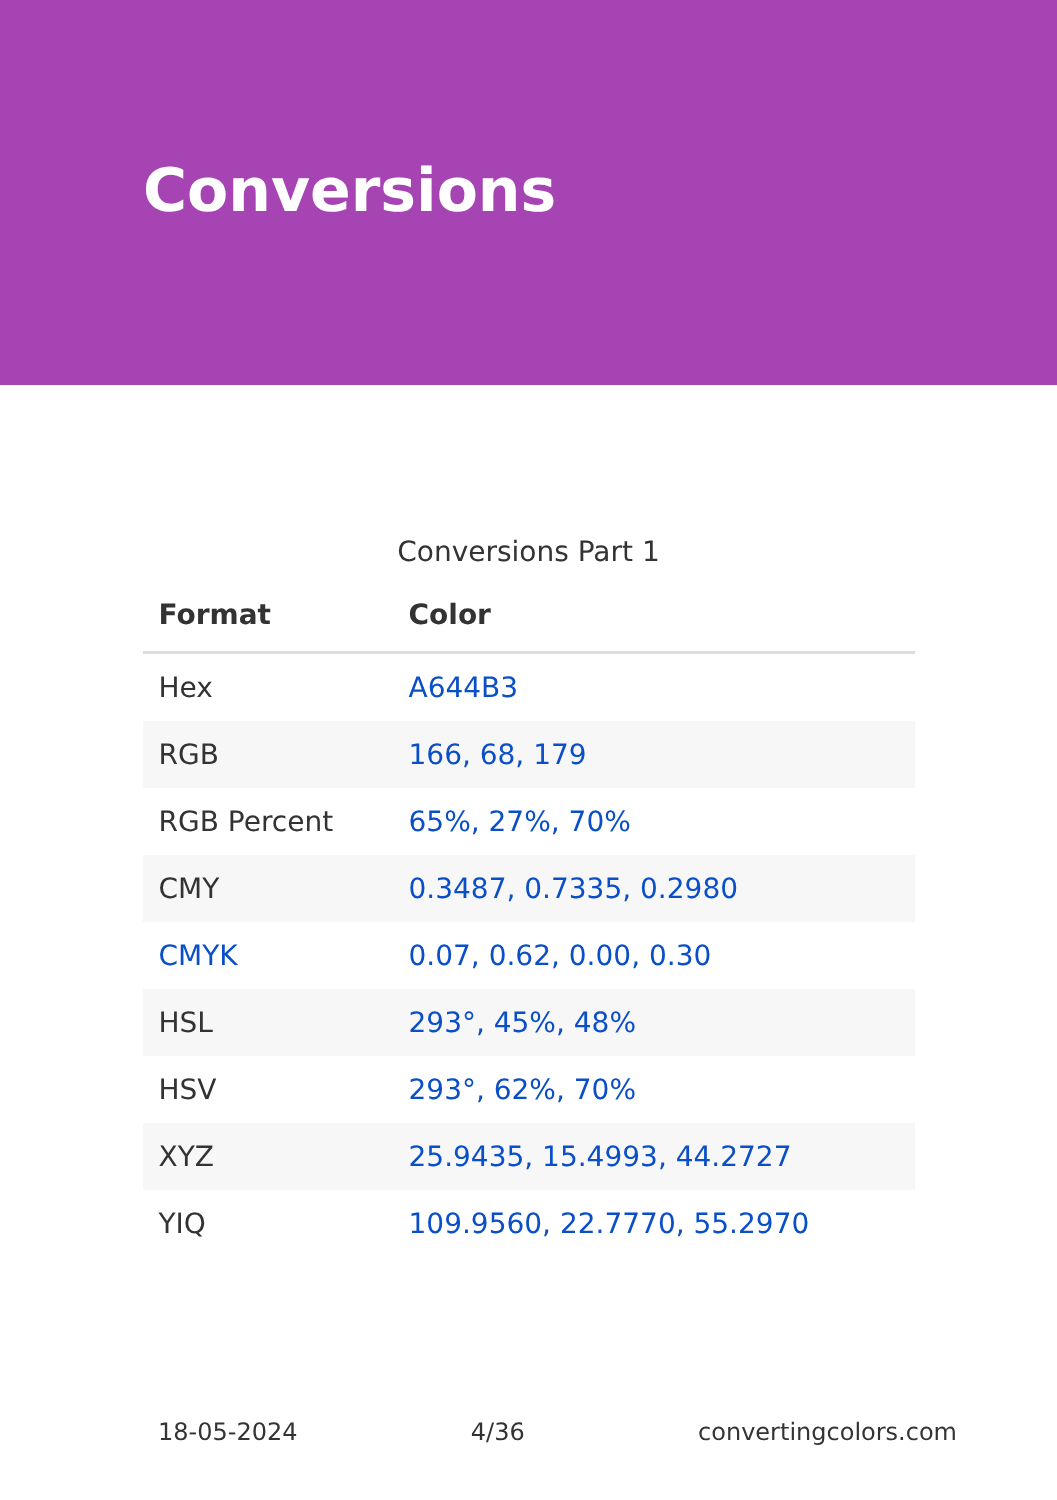Conversions
Conversions Part 1
| Format | Color |
| --- | --- |
| Hex | A644B3 |
| RGB | 166, 68, 179 |
| RGB Percent | 65%, 27%, 70% |
| CMY | 0.3487, 0.7335, 0.2980 |
| CMYK | 0.07, 0.62, 0.00, 0.30 |
| HSL | 293°, 45%, 48% |
| HSV | 293°, 62%, 70% |
| XYZ | 25.9435, 15.4993, 44.2727 |
| YIQ | 109.9560, 22.7770, 55.2970 |
18-05-2024 4/36 convertingcolors.com